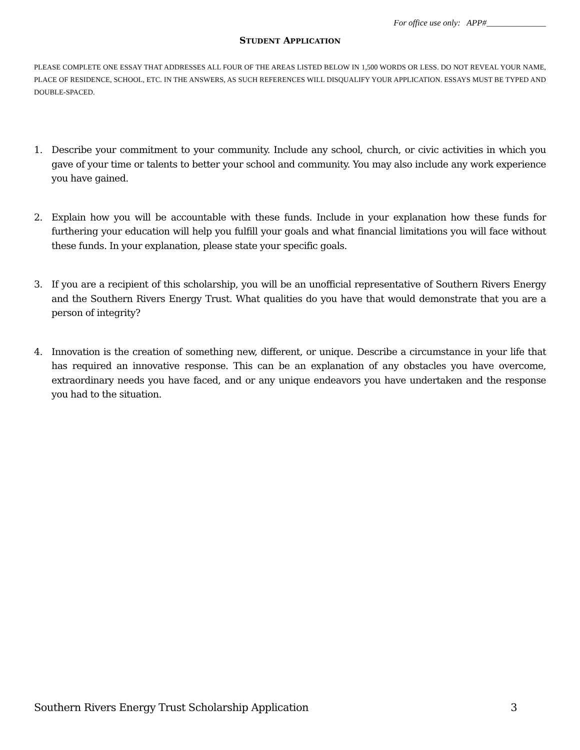For office use only: APP#______________
STUDENT APPLICATION
PLEASE COMPLETE ONE ESSAY THAT ADDRESSES ALL FOUR OF THE AREAS LISTED BELOW IN 1,500 WORDS OR LESS. DO NOT REVEAL YOUR NAME, PLACE OF RESIDENCE, SCHOOL, ETC. IN THE ANSWERS, AS SUCH REFERENCES WILL DISQUALIFY YOUR APPLICATION. ESSAYS MUST BE TYPED AND DOUBLE-SPACED.
1. Describe your commitment to your community. Include any school, church, or civic activities in which you gave of your time or talents to better your school and community. You may also include any work experience you have gained.
2. Explain how you will be accountable with these funds. Include in your explanation how these funds for furthering your education will help you fulfill your goals and what financial limitations you will face without these funds. In your explanation, please state your specific goals.
3. If you are a recipient of this scholarship, you will be an unofficial representative of Southern Rivers Energy and the Southern Rivers Energy Trust. What qualities do you have that would demonstrate that you are a person of integrity?
4. Innovation is the creation of something new, different, or unique. Describe a circumstance in your life that has required an innovative response. This can be an explanation of any obstacles you have overcome, extraordinary needs you have faced, and or any unique endeavors you have undertaken and the response you had to the situation.
Southern Rivers Energy Trust Scholarship Application 3